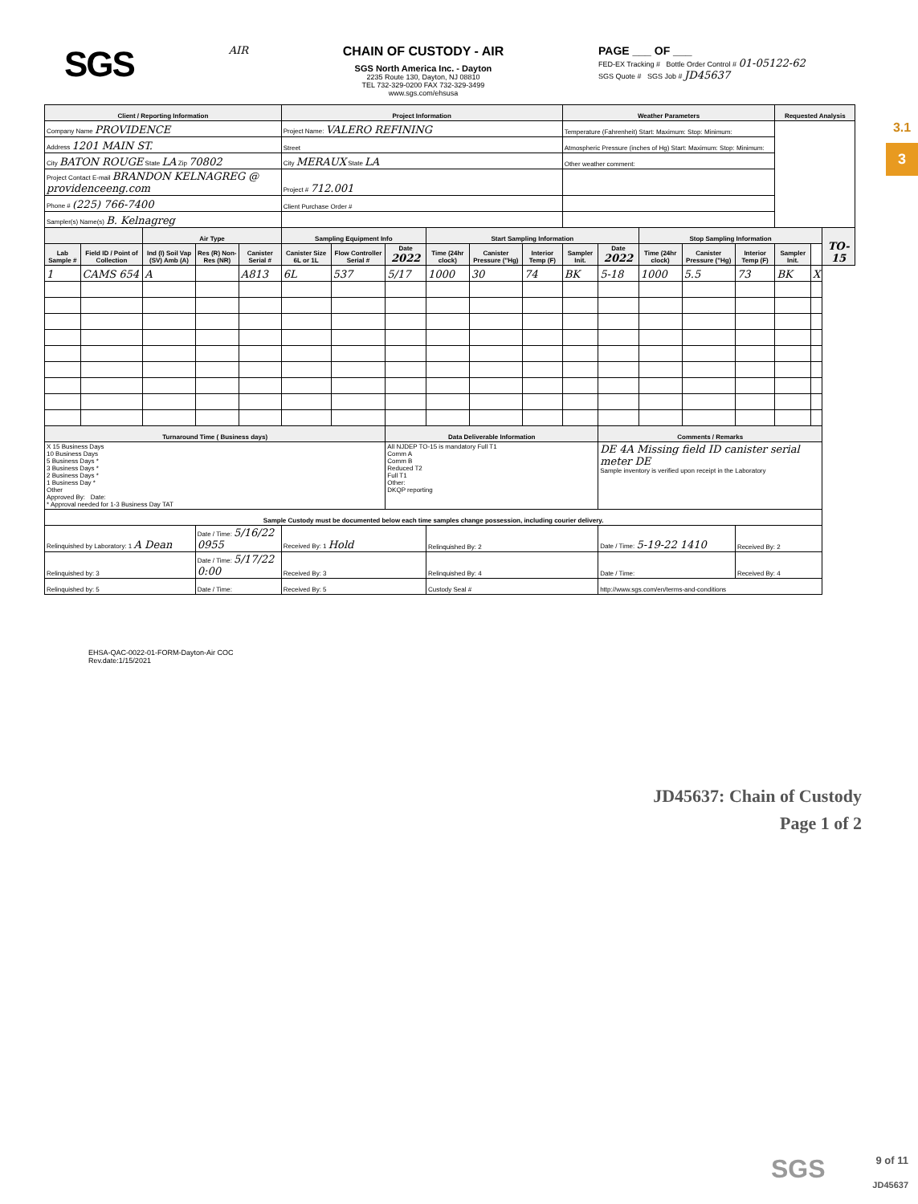3.1
3
SGS
AIR
CHAIN OF CUSTODY - AIR
SGS North America Inc. - Dayton
2235 Route 130, Dayton, NJ 08810
TEL 732-329-0200 FAX 732-329-3499
www.sgs.com/ehsusa
PAGE ___ OF ___
FED-EX Tracking # Bottle Order Control # 01-05122-62
SGS Quote # SGS Job # JD45637
| Client / Reporting Information | | | | | Project Information | | | | | | Weather Parameters | | | | | Requested Analysis | | |
| --- | --- | --- | --- | --- | --- | --- | --- | --- | --- | --- | --- | --- | --- | --- | --- | --- | --- | --- |
| Company Name PROVIDENCE | | | | | Project Name: VALERO REFINING | | | | | | Temperature (Fahrenheit) Start: Maximum: Stop: Minimum: | | | | | | | |
| Address 1201 MAIN ST. | | | | | Street | | | | | | Atmospheric Pressure (inches of Hg) Start: Maximum: Stop: Minimum: | | | | | | | |
| City BATON ROUGE State LA Zip 70802 | | | | | City MERAUX State LA | | | | | | Other weather comment: | | | | | | | |
| Project Contact E-mail BRANDON KELNAGREG @ providenceeng.com | | | | | Project # 712.001 | | | | | | | | | | | | | |
| Phone # (225) 766-7400 | | | | | Client Purchase Order # | | | | | | | | | | | | | |
| Sampler(s) Name(s) B. Kelnagreg | | | | | | | | | | | | | | | | | | |
| | | Air Type | | | Sampling Equipment Info | | | Start Sampling Information | | | | | Stop Sampling Information | | | | | TO-15 |
| Lab Sample # | Field ID / Point of Collection | Ind (I) Soil Vap (SV) Amb (A) | Res (R) Non-Res (NR) | Canister Serial # | Canister Size 6L or 1L | Flow Controller Serial # | Date 2022 | Time (24hr clock) | Canister Pressure ("Hg) | Interior Temp (F) | Sampler Init. | Date 2022 | Time (24hr clock) | Canister Pressure ("Hg) | Interior Temp (F) | Sampler Init. | | |
| 1 | CAMS 654 | A | | A813 | 6L | 537 | 5/17 | 1000 | 30 | 74 | BK | 5-18 | 1000 | 5.5 | 73 | BK | X | |
| Turnaround Time ( Business days) | | | | | | | Data Deliverable Information | | | | | Comments / Remarks | | | | | | |
| X 15 Business Days 10 Business Days 5 Business Days * 3 Business Days * 2 Business Days * 1 Business Day * Other Approved By: Date: * Approval needed for 1-3 Business Day TAT | | | | | | | All NJDEP TO-15 is mandatory Full T1 Comm A Comm B Reduced T2 Full T1 Other: DKQP reporting | | | | | DE 4A Missing field ID canister serial meter DE Sample inventory is verified upon receipt in the Laboratory | | | | | | |
| Sample Custody must be documented below each time samples change possession, including courier delivery. | | | | | | | | | | | | | | | | | | |
| Relinquished by Laboratory: 1 A Dean | | | Date / Time: 5/16/22 0955 | | Received By: 1 Hold | | | Relinquished By: 2 | | | | Date / Time: 5-19-22 1410 | | | Received By: 2 | | | |
| Relinquished by: 3 | | | Date / Time: 5/17/22 0:00 | | Received By: 3 | | | Relinquished By: 4 | | | | Date / Time: | | | Received By: 4 | | | |
| Relinquished by: 5 | | | Date / Time: | | Received By: 5 | | | Custody Seal # | | | | http://www.sgs.com/en/terms-and-conditions | | | | | | |
EHSA-QAC-0022-01-FORM-Dayton-Air COC
Rev.date:1/15/2021
JD45637: Chain of Custody
Page 1 of 2
SGS
9 of 11
JD45637